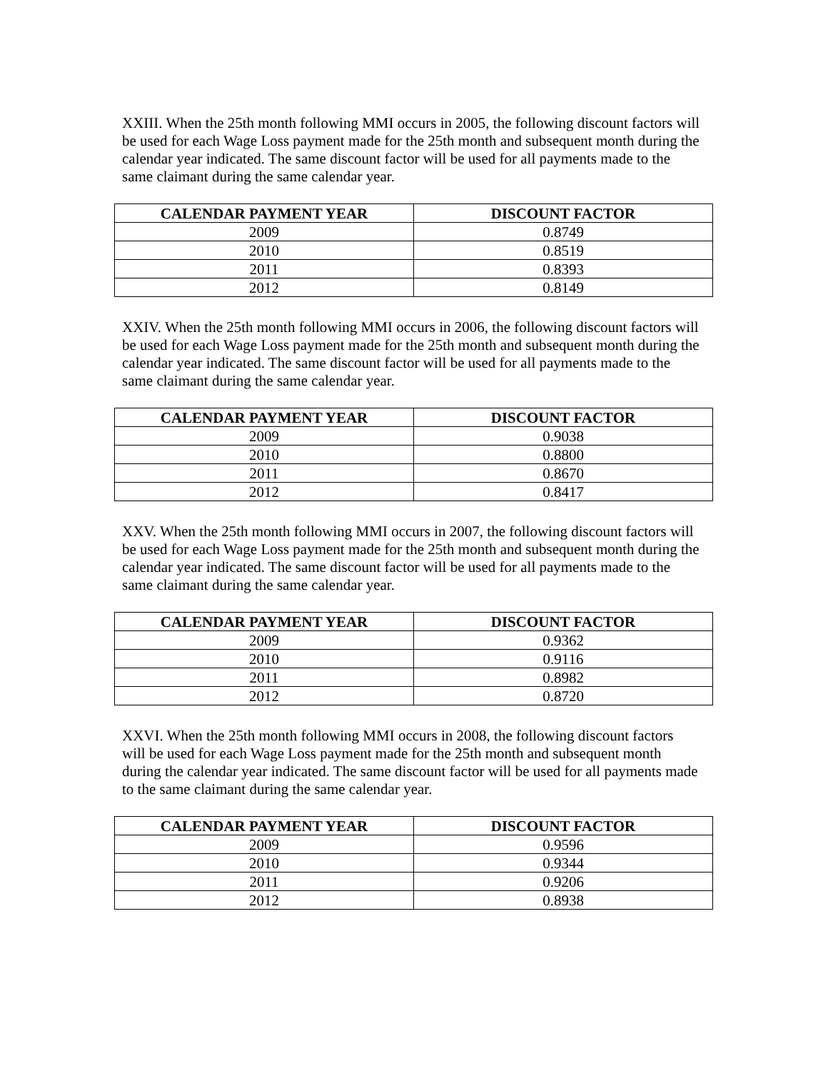XXIII. When the 25th month following MMI occurs in 2005, the following discount factors will be used for each Wage Loss payment made for the 25th month and subsequent month during the calendar year indicated. The same discount factor will be used for all payments made to the same claimant during the same calendar year.
| CALENDAR PAYMENT YEAR | DISCOUNT FACTOR |
| --- | --- |
| 2009 | 0.8749 |
| 2010 | 0.8519 |
| 2011 | 0.8393 |
| 2012 | 0.8149 |
XXIV. When the 25th month following MMI occurs in 2006, the following discount factors will be used for each Wage Loss payment made for the 25th month and subsequent month during the calendar year indicated. The same discount factor will be used for all payments made to the same claimant during the same calendar year.
| CALENDAR PAYMENT YEAR | DISCOUNT FACTOR |
| --- | --- |
| 2009 | 0.9038 |
| 2010 | 0.8800 |
| 2011 | 0.8670 |
| 2012 | 0.8417 |
XXV. When the 25th month following MMI occurs in 2007, the following discount factors will be used for each Wage Loss payment made for the 25th month and subsequent month during the calendar year indicated. The same discount factor will be used for all payments made to the same claimant during the same calendar year.
| CALENDAR PAYMENT YEAR | DISCOUNT FACTOR |
| --- | --- |
| 2009 | 0.9362 |
| 2010 | 0.9116 |
| 2011 | 0.8982 |
| 2012 | 0.8720 |
XXVI. When the 25th month following MMI occurs in 2008, the following discount factors will be used for each Wage Loss payment made for the 25th month and subsequent month during the calendar year indicated. The same discount factor will be used for all payments made to the same claimant during the same calendar year.
| CALENDAR PAYMENT YEAR | DISCOUNT FACTOR |
| --- | --- |
| 2009 | 0.9596 |
| 2010 | 0.9344 |
| 2011 | 0.9206 |
| 2012 | 0.8938 |